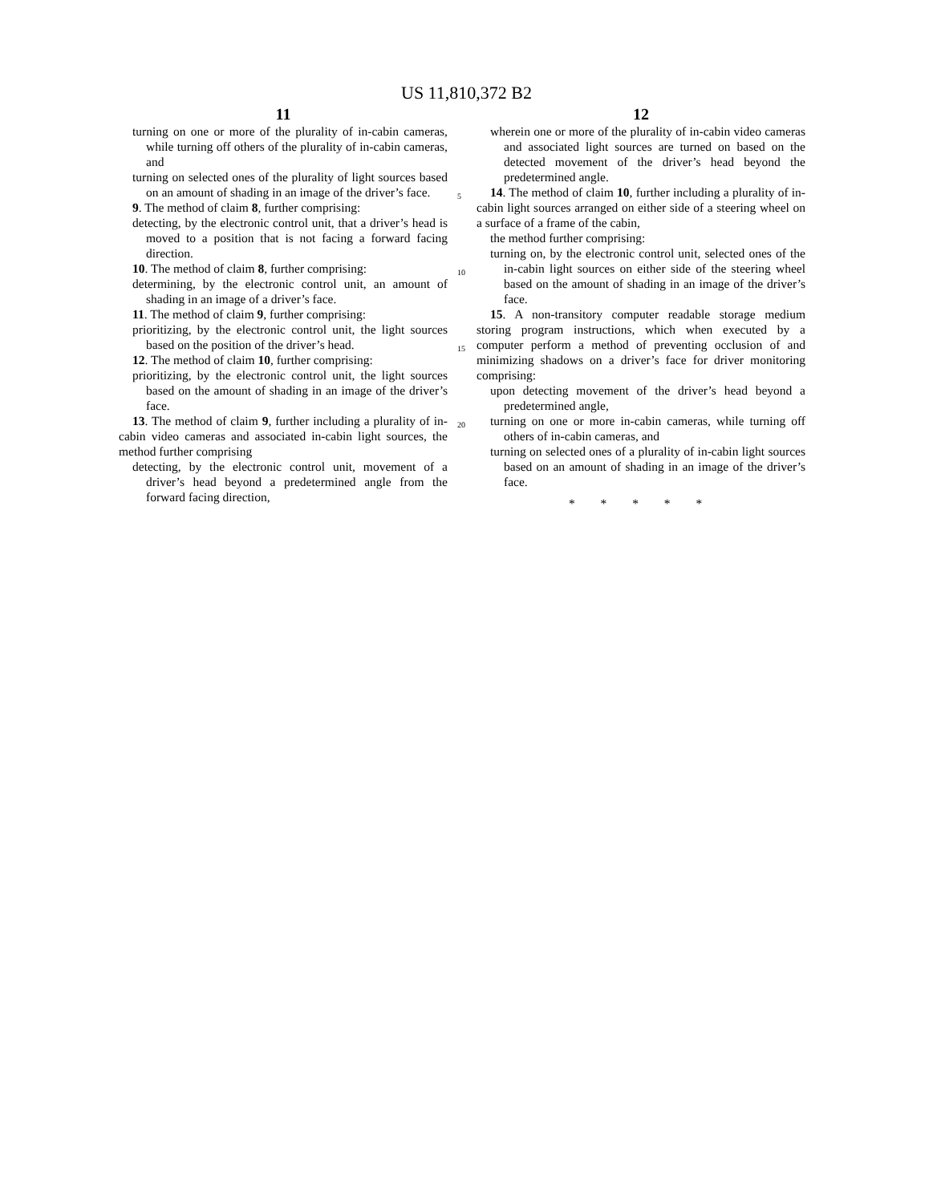US 11,810,372 B2
11
turning on one or more of the plurality of in-cabin cameras, while turning off others of the plurality of in-cabin cameras, and
turning on selected ones of the plurality of light sources based on an amount of shading in an image of the driver’s face.
9. The method of claim 8, further comprising:
detecting, by the electronic control unit, that a driver’s head is moved to a position that is not facing a forward facing direction.
10. The method of claim 8, further comprising:
determining, by the electronic control unit, an amount of shading in an image of a driver’s face.
11. The method of claim 9, further comprising:
prioritizing, by the electronic control unit, the light sources based on the position of the driver’s head.
12. The method of claim 10, further comprising:
prioritizing, by the electronic control unit, the light sources based on the amount of shading in an image of the driver’s face.
13. The method of claim 9, further including a plurality of in-cabin video cameras and associated in-cabin light sources, the method further comprising
detecting, by the electronic control unit, movement of a driver’s head beyond a predetermined angle from the forward facing direction,
5
10
15
20
12
wherein one or more of the plurality of in-cabin video cameras and associated light sources are turned on based on the detected movement of the driver’s head beyond the predetermined angle.
14. The method of claim 10, further including a plurality of in-cabin light sources arranged on either side of a steering wheel on a surface of a frame of the cabin,
the method further comprising:
turning on, by the electronic control unit, selected ones of the in-cabin light sources on either side of the steering wheel based on the amount of shading in an image of the driver’s face.
15. A non-transitory computer readable storage medium storing program instructions, which when executed by a computer perform a method of preventing occlusion of and minimizing shadows on a driver’s face for driver monitoring comprising:
upon detecting movement of the driver’s head beyond a predetermined angle,
turning on one or more in-cabin cameras, while turning off others of in-cabin cameras, and
turning on selected ones of a plurality of in-cabin light sources based on an amount of shading in an image of the driver’s face.
* * * * *